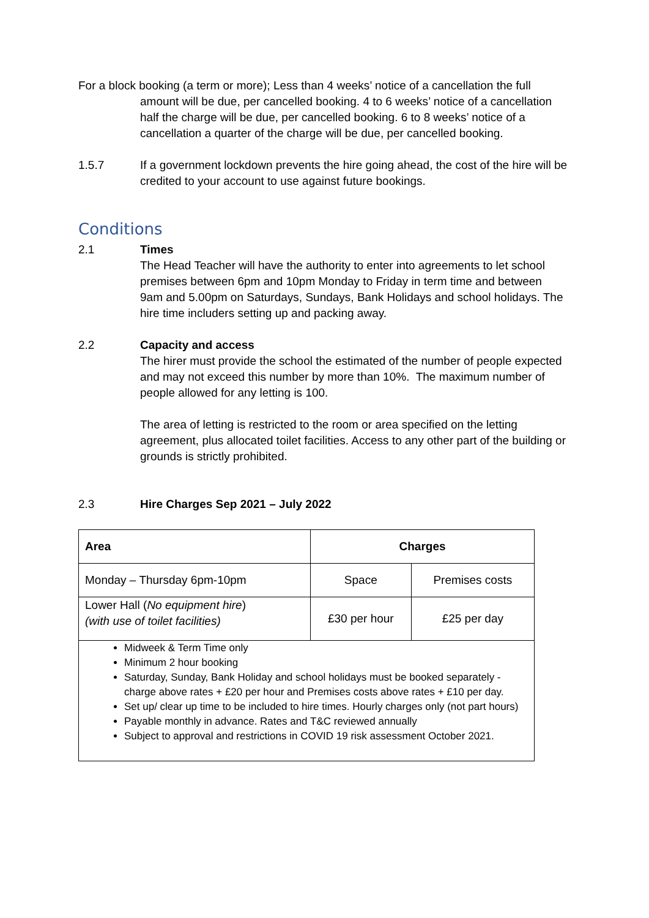For a block booking (a term or more); Less than 4 weeks’ notice of a cancellation the full amount will be due, per cancelled booking. 4 to 6 weeks’ notice of a cancellation half the charge will be due, per cancelled booking. 6 to 8 weeks’ notice of a cancellation a quarter of the charge will be due, per cancelled booking.
1.5.7 If a government lockdown prevents the hire going ahead, the cost of the hire will be credited to your account to use against future bookings.
Conditions
2.1 Times
The Head Teacher will have the authority to enter into agreements to let school premises between 6pm and 10pm Monday to Friday in term time and between 9am and 5.00pm on Saturdays, Sundays, Bank Holidays and school holidays. The hire time includers setting up and packing away.
2.2 Capacity and access
The hirer must provide the school the estimated of the number of people expected and may not exceed this number by more than 10%. The maximum number of people allowed for any letting is 100.
The area of letting is restricted to the room or area specified on the letting agreement, plus allocated toilet facilities. Access to any other part of the building or grounds is strictly prohibited.
2.3 Hire Charges Sep 2021 – July 2022
| Area | Charges | |
| --- | --- | --- |
| Monday – Thursday 6pm-10pm | Space | Premises costs |
| Lower Hall ( No equipment hire ) (with use of toilet facilities) | £30 per hour | £25 per day |
| Midweek & Term Time only Minimum 2 hour booking Saturday, Sunday, Bank Holiday and school holidays must be booked separately - charge above rates + £20 per hour and Premises costs above rates + £10 per day. Set up/ clear up time to be included to hire times. Hourly charges only (not part hours) Payable monthly in advance. Rates and T&C reviewed annually Subject to approval and restrictions in COVID 19 risk assessment October 2021. | | |